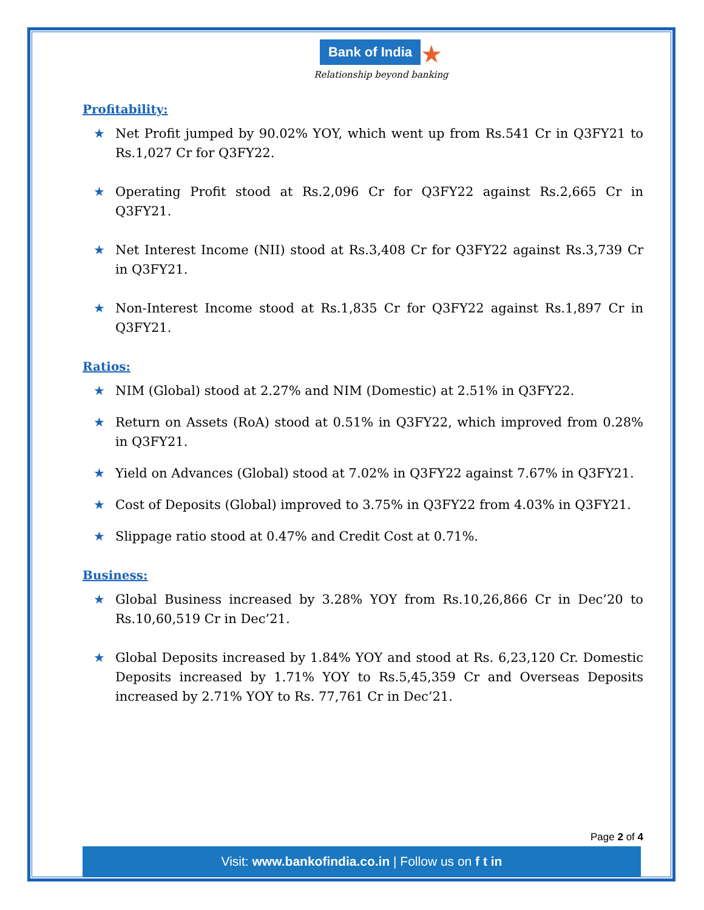Bank of India ★
Relationship beyond banking
Profitability:
★ Net Profit jumped by 90.02% YOY, which went up from Rs.541 Cr in Q3FY21 to Rs.1,027 Cr for Q3FY22.
★ Operating Profit stood at Rs.2,096 Cr for Q3FY22 against Rs.2,665 Cr in Q3FY21.
★ Net Interest Income (NII) stood at Rs.3,408 Cr for Q3FY22 against Rs.3,739 Cr in Q3FY21.
★ Non-Interest Income stood at Rs.1,835 Cr for Q3FY22 against Rs.1,897 Cr in Q3FY21.
Ratios:
★ NIM (Global) stood at 2.27% and NIM (Domestic) at 2.51% in Q3FY22.
★ Return on Assets (RoA) stood at 0.51% in Q3FY22, which improved from 0.28% in Q3FY21.
★ Yield on Advances (Global) stood at 7.02% in Q3FY22 against 7.67% in Q3FY21.
★ Cost of Deposits (Global) improved to 3.75% in Q3FY22 from 4.03% in Q3FY21.
★ Slippage ratio stood at 0.47% and Credit Cost at 0.71%.
Business:
★ Global Business increased by 3.28% YOY from Rs.10,26,866 Cr in Dec’20 to Rs.10,60,519 Cr in Dec’21.
★ Global Deposits increased by 1.84% YOY and stood at Rs. 6,23,120 Cr. Domestic Deposits increased by 1.71% YOY to Rs.5,45,359 Cr and Overseas Deposits increased by 2.71% YOY to Rs. 77,761 Cr in Dec’21.
Page 2 of 4
Visit: www.bankofindia.co.in | Follow us on f t in